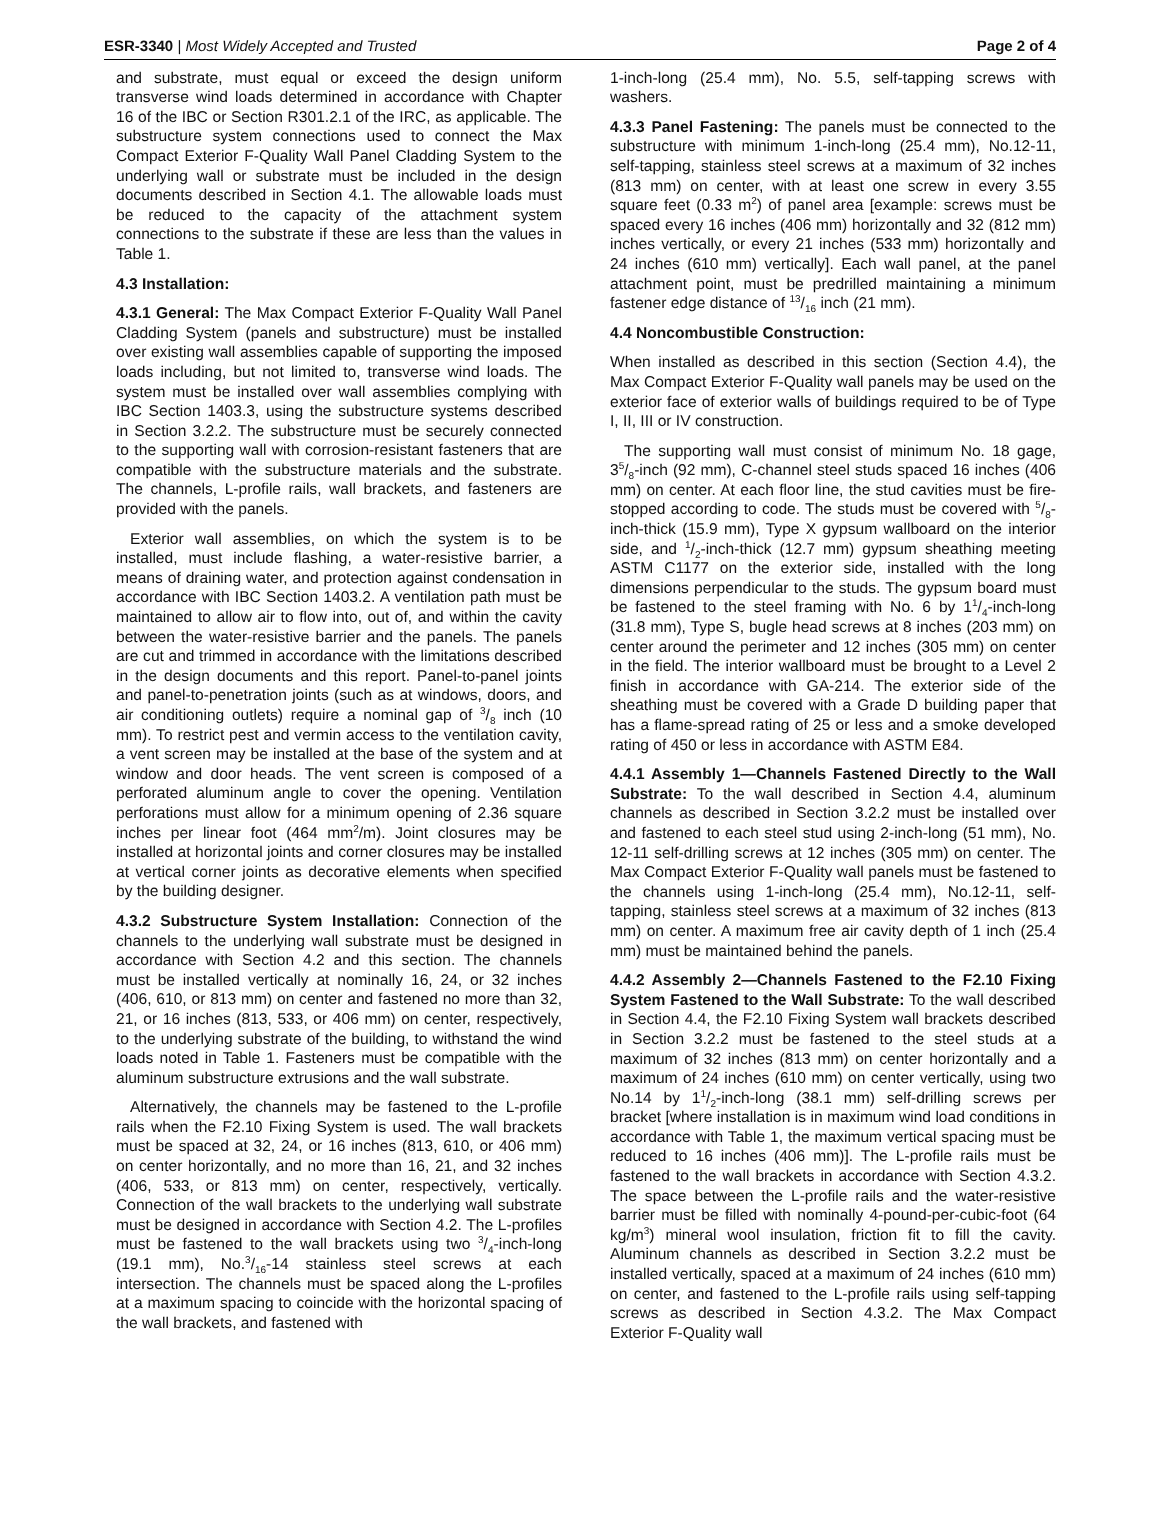ESR-3340 | Most Widely Accepted and Trusted Page 2 of 4
and substrate, must equal or exceed the design uniform transverse wind loads determined in accordance with Chapter 16 of the IBC or Section R301.2.1 of the IRC, as applicable. The substructure system connections used to connect the Max Compact Exterior F-Quality Wall Panel Cladding System to the underlying wall or substrate must be included in the design documents described in Section 4.1. The allowable loads must be reduced to the capacity of the attachment system connections to the substrate if these are less than the values in Table 1.
4.3 Installation:
4.3.1 General: The Max Compact Exterior F-Quality Wall Panel Cladding System (panels and substructure) must be installed over existing wall assemblies capable of supporting the imposed loads including, but not limited to, transverse wind loads. The system must be installed over wall assemblies complying with IBC Section 1403.3, using the substructure systems described in Section 3.2.2. The substructure must be securely connected to the supporting wall with corrosion-resistant fasteners that are compatible with the substructure materials and the substrate. The channels, L-profile rails, wall brackets, and fasteners are provided with the panels.
Exterior wall assemblies, on which the system is to be installed, must include flashing, a water-resistive barrier, a means of draining water, and protection against condensation in accordance with IBC Section 1403.2. A ventilation path must be maintained to allow air to flow into, out of, and within the cavity between the water-resistive barrier and the panels. The panels are cut and trimmed in accordance with the limitations described in the design documents and this report. Panel-to-panel joints and panel-to-penetration joints (such as at windows, doors, and air conditioning outlets) require a nominal gap of 3/8 inch (10 mm). To restrict pest and vermin access to the ventilation cavity, a vent screen may be installed at the base of the system and at window and door heads. The vent screen is composed of a perforated aluminum angle to cover the opening. Ventilation perforations must allow for a minimum opening of 2.36 square inches per linear foot (464 mm<sup>2</sup>/m). Joint closures may be installed at horizontal joints and corner closures may be installed at vertical corner joints as decorative elements when specified by the building designer.
4.3.2 Substructure System Installation: Connection of the channels to the underlying wall substrate must be designed in accordance with Section 4.2 and this section. The channels must be installed vertically at nominally 16, 24, or 32 inches (406, 610, or 813 mm) on center and fastened no more than 32, 21, or 16 inches (813, 533, or 406 mm) on center, respectively, to the underlying substrate of the building, to withstand the wind loads noted in Table 1. Fasteners must be compatible with the aluminum substructure extrusions and the wall substrate.
Alternatively, the channels may be fastened to the L-profile rails when the F2.10 Fixing System is used. The wall brackets must be spaced at 32, 24, or 16 inches (813, 610, or 406 mm) on center horizontally, and no more than 16, 21, and 32 inches (406, 533, or 813 mm) on center, respectively, vertically. Connection of the wall brackets to the underlying wall substrate must be designed in accordance with Section 4.2. The L-profiles must be fastened to the wall brackets using two 3/4-inch-long (19.1 mm), No.3/16-14 stainless steel screws at each intersection. The channels must be spaced along the L-profiles at a maximum spacing to coincide with the horizontal spacing of the wall brackets, and fastened with
1-inch-long (25.4 mm), No. 5.5, self-tapping screws with washers.
4.3.3 Panel Fastening: The panels must be connected to the substructure with minimum 1-inch-long (25.4 mm), No.12-11, self-tapping, stainless steel screws at a maximum of 32 inches (813 mm) on center, with at least one screw in every 3.55 square feet (0.33 m<sup>2</sup>) of panel area [example: screws must be spaced every 16 inches (406 mm) horizontally and 32 (812 mm) inches vertically, or every 21 inches (533 mm) horizontally and 24 inches (610 mm) vertically]. Each wall panel, at the panel attachment point, must be predrilled maintaining a minimum fastener edge distance of 13/16 inch (21 mm).
4.4 Noncombustible Construction:
When installed as described in this section (Section 4.4), the Max Compact Exterior F-Quality wall panels may be used on the exterior face of exterior walls of buildings required to be of Type I, II, III or IV construction.
The supporting wall must consist of minimum No. 18 gage, 35/8-inch (92 mm), C-channel steel studs spaced 16 inches (406 mm) on center. At each floor line, the stud cavities must be fire-stopped according to code. The studs must be covered with 5/8-inch-thick (15.9 mm), Type X gypsum wallboard on the interior side, and 1/2-inch-thick (12.7 mm) gypsum sheathing meeting ASTM C1177 on the exterior side, installed with the long dimensions perpendicular to the studs. The gypsum board must be fastened to the steel framing with No. 6 by 11/4-inch-long (31.8 mm), Type S, bugle head screws at 8 inches (203 mm) on center around the perimeter and 12 inches (305 mm) on center in the field. The interior wallboard must be brought to a Level 2 finish in accordance with GA-214. The exterior side of the sheathing must be covered with a Grade D building paper that has a flame-spread rating of 25 or less and a smoke developed rating of 450 or less in accordance with ASTM E84.
4.4.1 Assembly 1—Channels Fastened Directly to the Wall Substrate: To the wall described in Section 4.4, aluminum channels as described in Section 3.2.2 must be installed over and fastened to each steel stud using 2-inch-long (51 mm), No. 12-11 self-drilling screws at 12 inches (305 mm) on center. The Max Compact Exterior F-Quality wall panels must be fastened to the channels using 1-inch-long (25.4 mm), No.12-11, self-tapping, stainless steel screws at a maximum of 32 inches (813 mm) on center. A maximum free air cavity depth of 1 inch (25.4 mm) must be maintained behind the panels.
4.4.2 Assembly 2—Channels Fastened to the F2.10 Fixing System Fastened to the Wall Substrate: To the wall described in Section 4.4, the F2.10 Fixing System wall brackets described in Section 3.2.2 must be fastened to the steel studs at a maximum of 32 inches (813 mm) on center horizontally and a maximum of 24 inches (610 mm) on center vertically, using two No.14 by 11/2-inch-long (38.1 mm) self-drilling screws per bracket [where installation is in maximum wind load conditions in accordance with Table 1, the maximum vertical spacing must be reduced to 16 inches (406 mm)]. The L-profile rails must be fastened to the wall brackets in accordance with Section 4.3.2. The space between the L-profile rails and the water-resistive barrier must be filled with nominally 4-pound-per-cubic-foot (64 kg/m<sup>3</sup>) mineral wool insulation, friction fit to fill the cavity. Aluminum channels as described in Section 3.2.2 must be installed vertically, spaced at a maximum of 24 inches (610 mm) on center, and fastened to the L-profile rails using self-tapping screws as described in Section 4.3.2. The Max Compact Exterior F-Quality wall